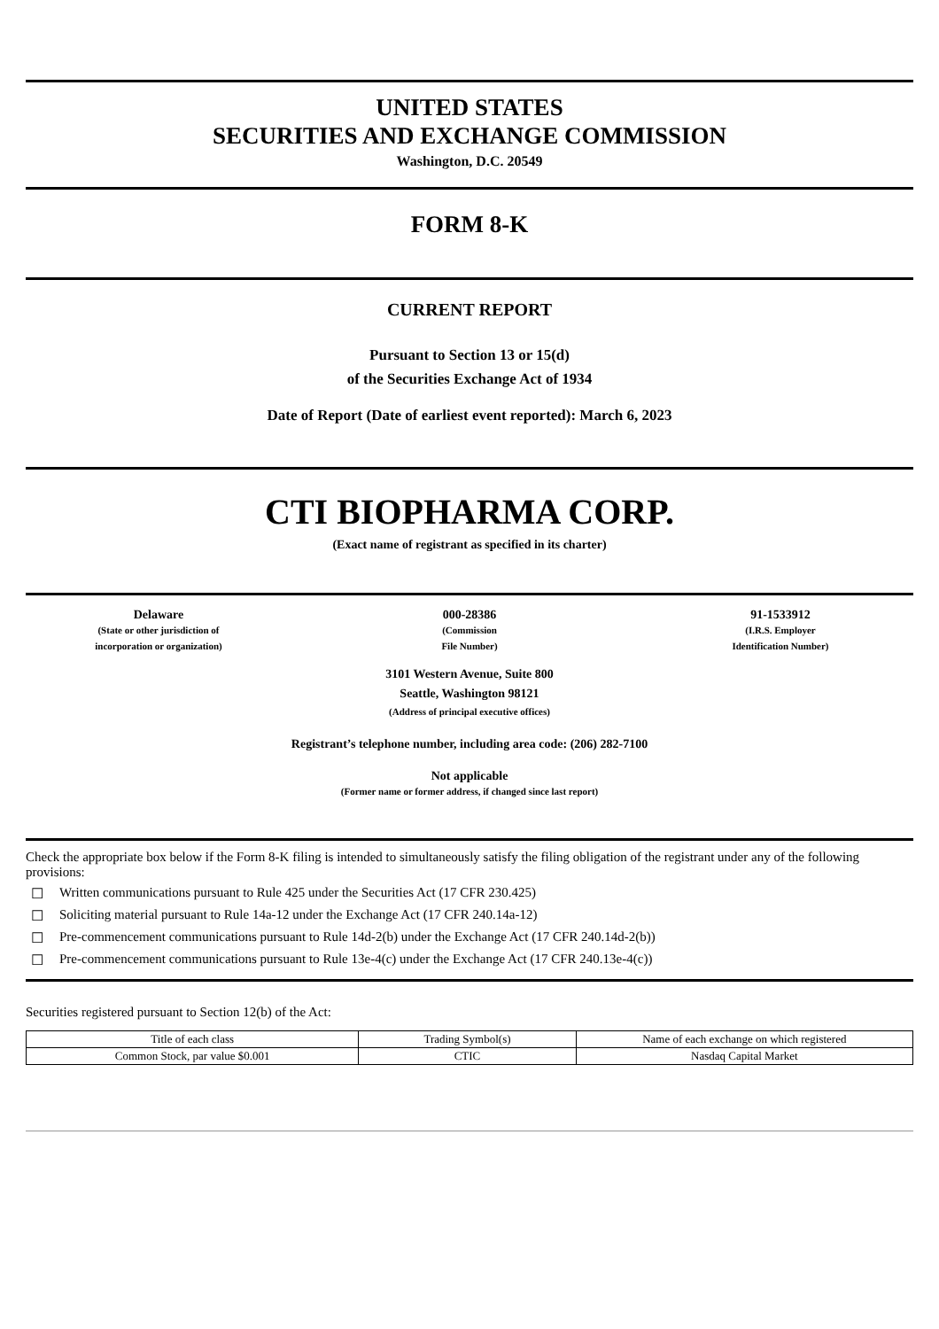UNITED STATES
SECURITIES AND EXCHANGE COMMISSION
Washington, D.C. 20549
FORM 8-K
CURRENT REPORT
Pursuant to Section 13 or 15(d)
of the Securities Exchange Act of 1934
Date of Report (Date of earliest event reported): March 6, 2023
CTI BIOPHARMA CORP.
(Exact name of registrant as specified in its charter)
Delaware
(State or other jurisdiction of
incorporation or organization)
000-28386
(Commission
File Number)
91-1533912
(I.R.S. Employer
Identification Number)
3101 Western Avenue, Suite 800
Seattle, Washington 98121
(Address of principal executive offices)
Registrant’s telephone number, including area code: (206) 282-7100
Not applicable
(Former name or former address, if changed since last report)
Check the appropriate box below if the Form 8-K filing is intended to simultaneously satisfy the filing obligation of the registrant under any of the following provisions:
☐ Written communications pursuant to Rule 425 under the Securities Act (17 CFR 230.425)
☐ Soliciting material pursuant to Rule 14a-12 under the Exchange Act (17 CFR 240.14a-12)
☐ Pre-commencement communications pursuant to Rule 14d-2(b) under the Exchange Act (17 CFR 240.14d-2(b))
☐ Pre-commencement communications pursuant to Rule 13e-4(c) under the Exchange Act (17 CFR 240.13e-4(c))
Securities registered pursuant to Section 12(b) of the Act:
| Title of each class | Trading Symbol(s) | Name of each exchange on which registered |
| Common Stock, par value $0.001 | CTIC | Nasdaq Capital Market |